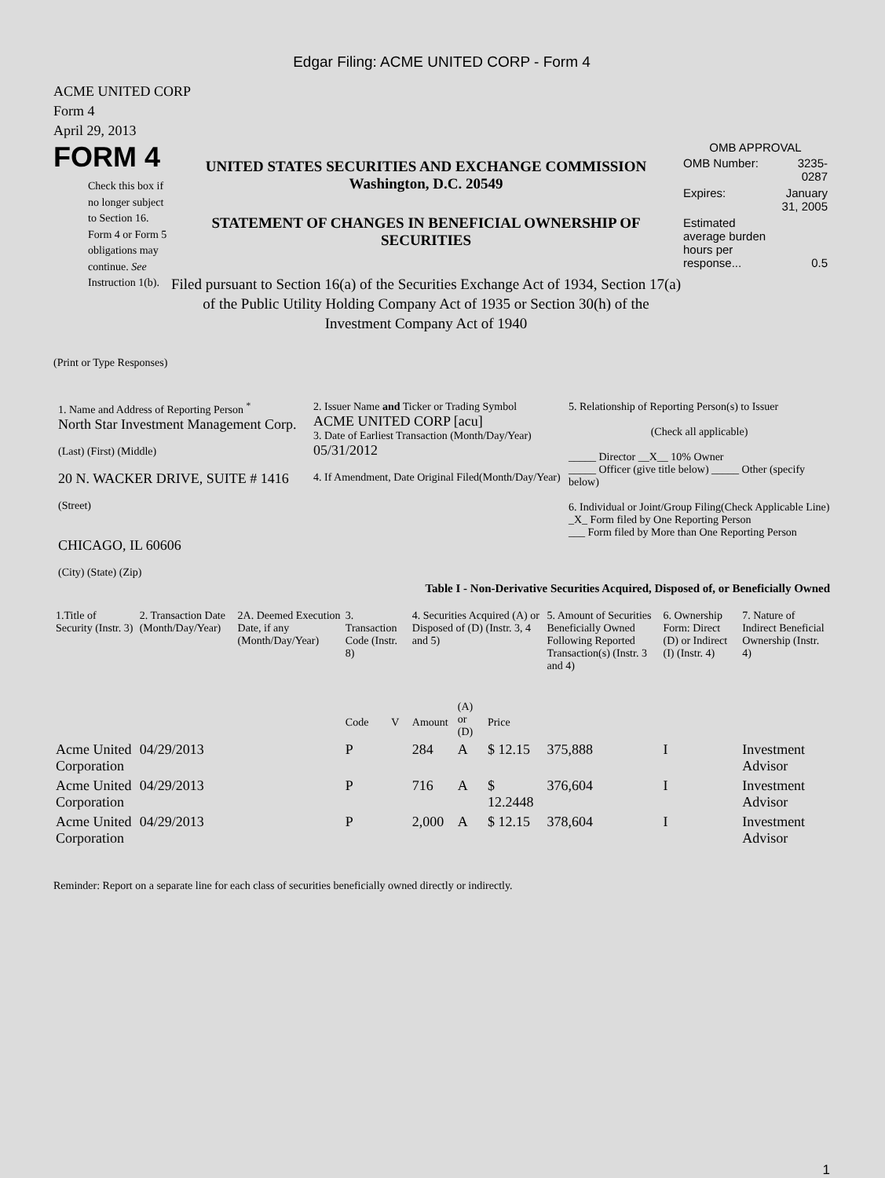Edgar Filing: ACME UNITED CORP - Form 4
ACME UNITED CORP
Form 4
April 29, 2013
FORM 4
Check this box if no longer subject to Section 16. Form 4 or Form 5 obligations may continue. See Instruction 1(b).
UNITED STATES SECURITIES AND EXCHANGE COMMISSION
Washington, D.C. 20549
STATEMENT OF CHANGES IN BENEFICIAL OWNERSHIP OF SECURITIES
Filed pursuant to Section 16(a) of the Securities Exchange Act of 1934, Section 17(a) of the Public Utility Holding Company Act of 1935 or Section 30(h) of the Investment Company Act of 1940
OMB APPROVAL
| OMB Number: | 3235-0287 |
| Expires: | January 31, 2005 |
| Estimated average burden hours per response... | 0.5 |
(Print or Type Responses)
1. Name and Address of Reporting Person <sup>*</sup>
North Star Investment Management Corp.
(Last) (First) (Middle)
20 N. WACKER DRIVE, SUITE # 1416
(Street)
CHICAGO, IL 60606
(City) (State) (Zip)
2. Issuer Name and Ticker or Trading Symbol
ACME UNITED CORP [acu]
3. Date of Earliest Transaction (Month/Day/Year)
05/31/2012
4. If Amendment, Date Original Filed(Month/Day/Year)
5. Relationship of Reporting Person(s) to Issuer
(Check all applicable)
_____ Director __X__ 10% Owner
_____ Officer (give title below) _____ Other (specify below)
6. Individual or Joint/Group Filing(Check Applicable Line)
_X_ Form filed by One Reporting Person
___ Form filed by More than One Reporting Person
Table I - Non-Derivative Securities Acquired, Disposed of, or Beneficially Owned
| 1.Title of Security (Instr. 3) | 2. Transaction Date (Month/Day/Year) | 2A. Deemed Execution Date, if any (Month/Day/Year) | 3. Transaction Code (Instr. 8) | | 4. Securities Acquired (A) or Disposed of (D) (Instr. 3, 4 and 5) | | | 5. Amount of Securities Beneficially Owned Following Reported Transaction(s) (Instr. 3 and 4) | 6. Ownership Form: Direct (D) or Indirect (I) (Instr. 4) | 7. Nature of Indirect Beneficial Ownership (Instr. 4) |
| --- | --- | --- | --- | --- | --- | --- | --- | --- | --- | --- |
| | | | Code | V | Amount | (A) or (D) | Price | | | |
| Acme United Corporation | 04/29/2013 | | P | | 284 | A | $ 12.15 | 375,888 | I | Investment Advisor |
| Acme United Corporation | 04/29/2013 | | P | | 716 | A | $ 12.2448 | 376,604 | I | Investment Advisor |
| Acme United Corporation | 04/29/2013 | | P | | 2,000 | A | $ 12.15 | 378,604 | I | Investment Advisor |
Reminder: Report on a separate line for each class of securities beneficially owned directly or indirectly.
1